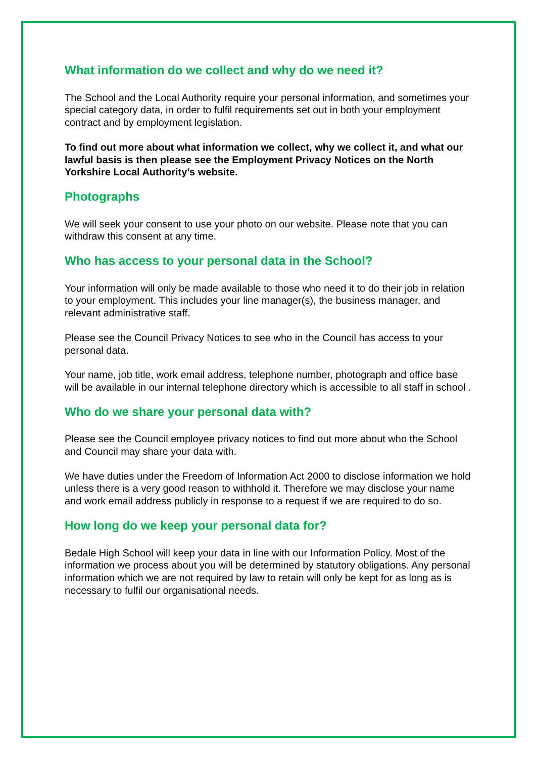What information do we collect and why do we need it?
The School and the Local Authority require your personal information, and sometimes your special category data, in order to fulfil requirements set out in both your employment contract and by employment legislation.
To find out more about what information we collect, why we collect it, and what our lawful basis is then please see the Employment Privacy Notices on the North Yorkshire Local Authority’s website.
Photographs
We will seek your consent to use your photo on our website. Please note that you can withdraw this consent at any time.
Who has access to your personal data in the School?
Your information will only be made available to those who need it to do their job in relation to your employment. This includes your line manager(s), the business manager, and relevant administrative staff.
Please see the Council Privacy Notices to see who in the Council has access to your personal data.
Your name, job title, work email address, telephone number, photograph and office base will be available in our internal telephone directory which is accessible to all staff in school .
Who do we share your personal data with?
Please see the Council employee privacy notices to find out more about who the School and Council may share your data with.
We have duties under the Freedom of Information Act 2000 to disclose information we hold unless there is a very good reason to withhold it. Therefore we may disclose your name and work email address publicly in response to a request if we are required to do so.
How long do we keep your personal data for?
Bedale High School will keep your data in line with our Information Policy. Most of the information we process about you will be determined by statutory obligations. Any personal information which we are not required by law to retain will only be kept for as long as is necessary to fulfil our organisational needs.